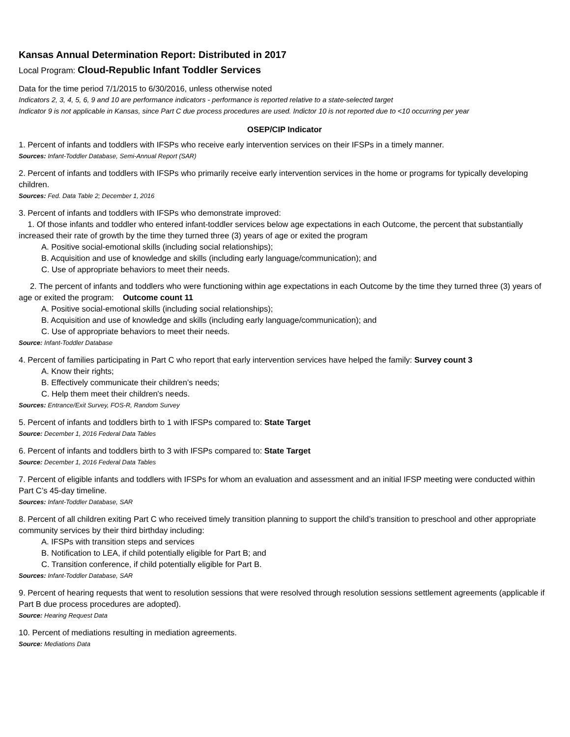Kansas Annual Determination Report: Distributed in 2017
Local Program: Cloud-Republic Infant Toddler Services
Data for the time period 7/1/2015 to 6/30/2016, unless otherwise noted
Indicators 2, 3, 4, 5, 6, 9 and 10 are performance indicators - performance is reported relative to a state-selected target
Indicator 9 is not applicable in Kansas, since Part C due process procedures are used. Indictor 10 is not reported due to <10 occurring per year
OSEP/CIP Indicator
1. Percent of infants and toddlers with IFSPs who receive early intervention services on their IFSPs in a timely manner.
Sources: Infant-Toddler Database, Semi-Annual Report (SAR)
2. Percent of infants and toddlers with IFSPs who primarily receive early intervention services in the home or programs for typically developing children.
Sources: Fed. Data Table 2; December 1, 2016
3. Percent of infants and toddlers with IFSPs who demonstrate improved:
1. Of those infants and toddler who entered infant-toddler services below age expectations in each Outcome, the percent that substantially increased their rate of growth by the time they turned three (3) years of age or exited the program
A. Positive social-emotional skills (including social relationships);
B. Acquisition and use of knowledge and skills (including early language/communication); and
C. Use of appropriate behaviors to meet their needs.
2. The percent of infants and toddlers who were functioning within age expectations in each Outcome by the time they turned three (3) years of age or exited the program: Outcome count 11
A. Positive social-emotional skills (including social relationships);
B. Acquisition and use of knowledge and skills (including early language/communication); and
C. Use of appropriate behaviors to meet their needs.
Source: Infant-Toddler Database
4. Percent of families participating in Part C who report that early intervention services have helped the family: Survey count 3
A. Know their rights;
B. Effectively communicate their children’s needs;
C. Help them meet their children's needs.
Sources: Entrance/Exit Survey, FOS-R, Random Survey
5. Percent of infants and toddlers birth to 1 with IFSPs compared to: State Target
Source: December 1, 2016 Federal Data Tables
6. Percent of infants and toddlers birth to 3 with IFSPs compared to: State Target
Source: December 1, 2016 Federal Data Tables
7. Percent of eligible infants and toddlers with IFSPs for whom an evaluation and assessment and an initial IFSP meeting were conducted within Part C’s 45-day timeline.
Sources: Infant-Toddler Database, SAR
8. Percent of all children exiting Part C who received timely transition planning to support the child’s transition to preschool and other appropriate community services by their third birthday including:
A. IFSPs with transition steps and services
B. Notification to LEA, if child potentially eligible for Part B; and
C. Transition conference, if child potentially eligible for Part B.
Sources: Infant-Toddler Database, SAR
9. Percent of hearing requests that went to resolution sessions that were resolved through resolution sessions settlement agreements (applicable if Part B due process procedures are adopted).
Source: Hearing Request Data
10. Percent of mediations resulting in mediation agreements.
Source: Mediations Data